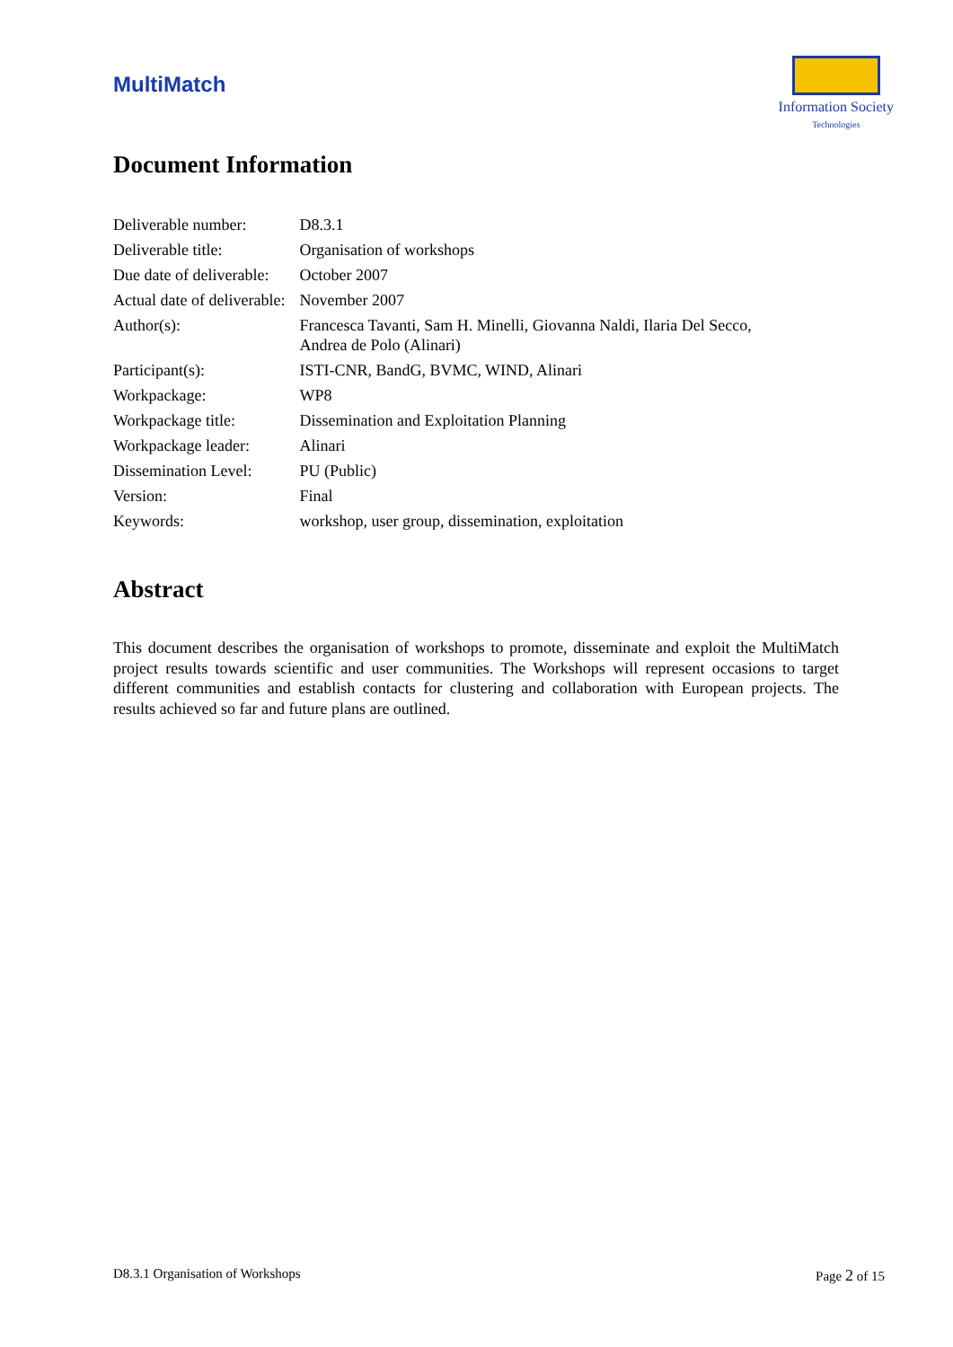MultiMatch
Information Society
Technologies
Document Information
| Deliverable number: | D8.3.1 |
| Deliverable title: | Organisation of workshops |
| Due date of deliverable: | October 2007 |
| Actual date of deliverable: | November 2007 |
| Author(s): | Francesca Tavanti, Sam H. Minelli, Giovanna Naldi, Ilaria Del Secco, Andrea de Polo (Alinari) |
| Participant(s): | ISTI-CNR, BandG, BVMC, WIND, Alinari |
| Workpackage: | WP8 |
| Workpackage title: | Dissemination and Exploitation Planning |
| Workpackage leader: | Alinari |
| Dissemination Level: | PU (Public) |
| Version: | Final |
| Keywords: | workshop, user group, dissemination, exploitation |
Abstract
This document describes the organisation of workshops to promote, disseminate and exploit the MultiMatch project results towards scientific and user communities. The Workshops will represent occasions to target different communities and establish contacts for clustering and collaboration with European projects. The results achieved so far and future plans are outlined.
D8.3.1 Organisation of Workshops Page 2 of 15